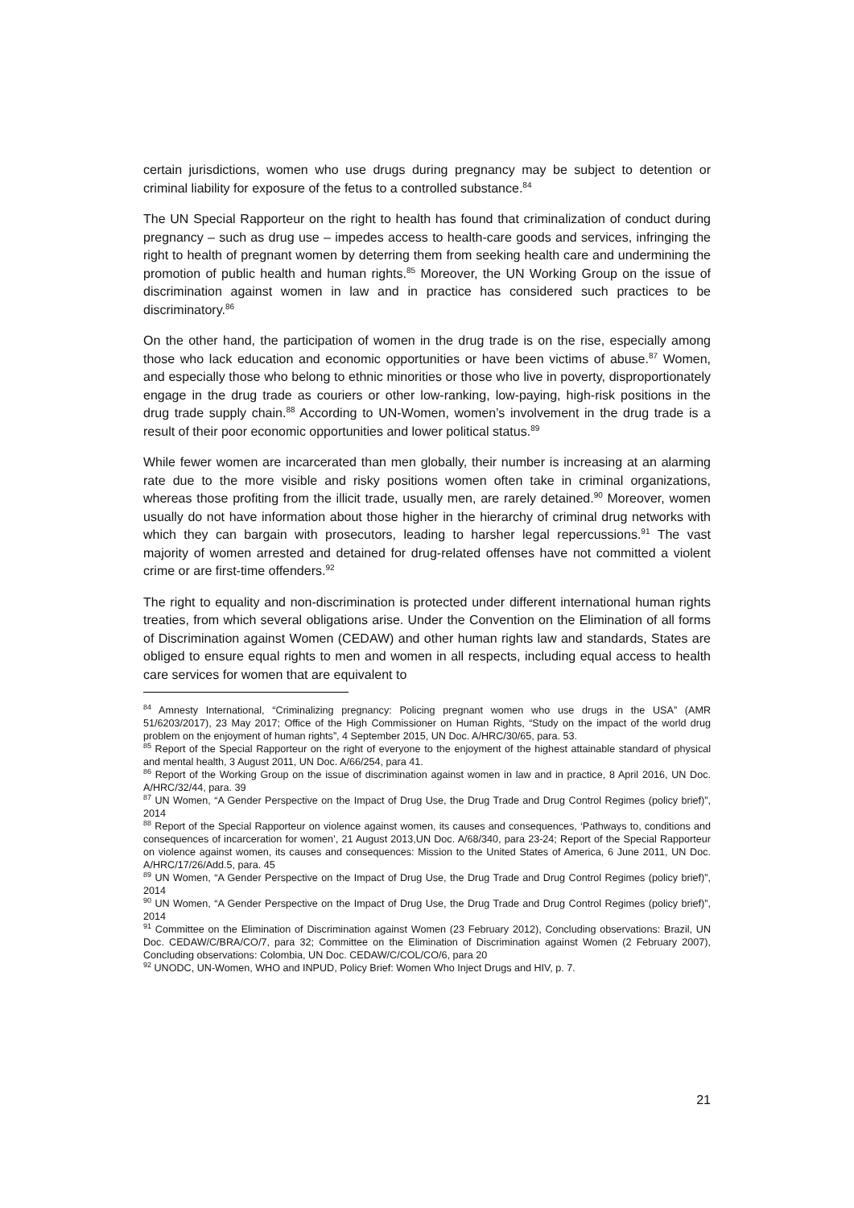certain jurisdictions, women who use drugs during pregnancy may be subject to detention or criminal liability for exposure of the fetus to a controlled substance.<sup>84</sup>
The UN Special Rapporteur on the right to health has found that criminalization of conduct during pregnancy – such as drug use – impedes access to health-care goods and services, infringing the right to health of pregnant women by deterring them from seeking health care and undermining the promotion of public health and human rights.<sup>85</sup> Moreover, the UN Working Group on the issue of discrimination against women in law and in practice has considered such practices to be discriminatory.<sup>86</sup>
On the other hand, the participation of women in the drug trade is on the rise, especially among those who lack education and economic opportunities or have been victims of abuse.<sup>87</sup> Women, and especially those who belong to ethnic minorities or those who live in poverty, disproportionately engage in the drug trade as couriers or other low-ranking, low-paying, high-risk positions in the drug trade supply chain.<sup>88</sup> According to UN-Women, women’s involvement in the drug trade is a result of their poor economic opportunities and lower political status.<sup>89</sup>
While fewer women are incarcerated than men globally, their number is increasing at an alarming rate due to the more visible and risky positions women often take in criminal organizations, whereas those profiting from the illicit trade, usually men, are rarely detained.<sup>90</sup> Moreover, women usually do not have information about those higher in the hierarchy of criminal drug networks with which they can bargain with prosecutors, leading to harsher legal repercussions.<sup>91</sup> The vast majority of women arrested and detained for drug-related offenses have not committed a violent crime or are first-time offenders.<sup>92</sup>
The right to equality and non-discrimination is protected under different international human rights treaties, from which several obligations arise. Under the Convention on the Elimination of all forms of Discrimination against Women (CEDAW) and other human rights law and standards, States are obliged to ensure equal rights to men and women in all respects, including equal access to health care services for women that are equivalent to
<sup>84</sup> Amnesty International, “Criminalizing pregnancy: Policing pregnant women who use drugs in the USA” (AMR 51/6203/2017), 23 May 2017; Office of the High Commissioner on Human Rights, “Study on the impact of the world drug problem on the enjoyment of human rights”, 4 September 2015, UN Doc. A/HRC/30/65, para. 53.
<sup>85</sup> Report of the Special Rapporteur on the right of everyone to the enjoyment of the highest attainable standard of physical and mental health, 3 August 2011, UN Doc. A/66/254, para 41.
<sup>86</sup> Report of the Working Group on the issue of discrimination against women in law and in practice, 8 April 2016, UN Doc. A/HRC/32/44, para. 39
<sup>87</sup> UN Women, “A Gender Perspective on the Impact of Drug Use, the Drug Trade and Drug Control Regimes (policy brief)”, 2014
<sup>88</sup> Report of the Special Rapporteur on violence against women, its causes and consequences, ‘Pathways to, conditions and consequences of incarceration for women’, 21 August 2013,UN Doc. A/68/340, para 23-24; Report of the Special Rapporteur on violence against women, its causes and consequences: Mission to the United States of America, 6 June 2011, UN Doc. A/HRC/17/26/Add.5, para. 45
<sup>89</sup> UN Women, “A Gender Perspective on the Impact of Drug Use, the Drug Trade and Drug Control Regimes (policy brief)”, 2014
<sup>90</sup> UN Women, “A Gender Perspective on the Impact of Drug Use, the Drug Trade and Drug Control Regimes (policy brief)”, 2014
<sup>91</sup> Committee on the Elimination of Discrimination against Women (23 February 2012), Concluding observations: Brazil, UN Doc. CEDAW/C/BRA/CO/7, para 32; Committee on the Elimination of Discrimination against Women (2 February 2007), Concluding observations: Colombia, UN Doc. CEDAW/C/COL/CO/6, para 20
<sup>92</sup> UNODC, UN-Women, WHO and INPUD, Policy Brief: Women Who Inject Drugs and HIV, p. 7.
21